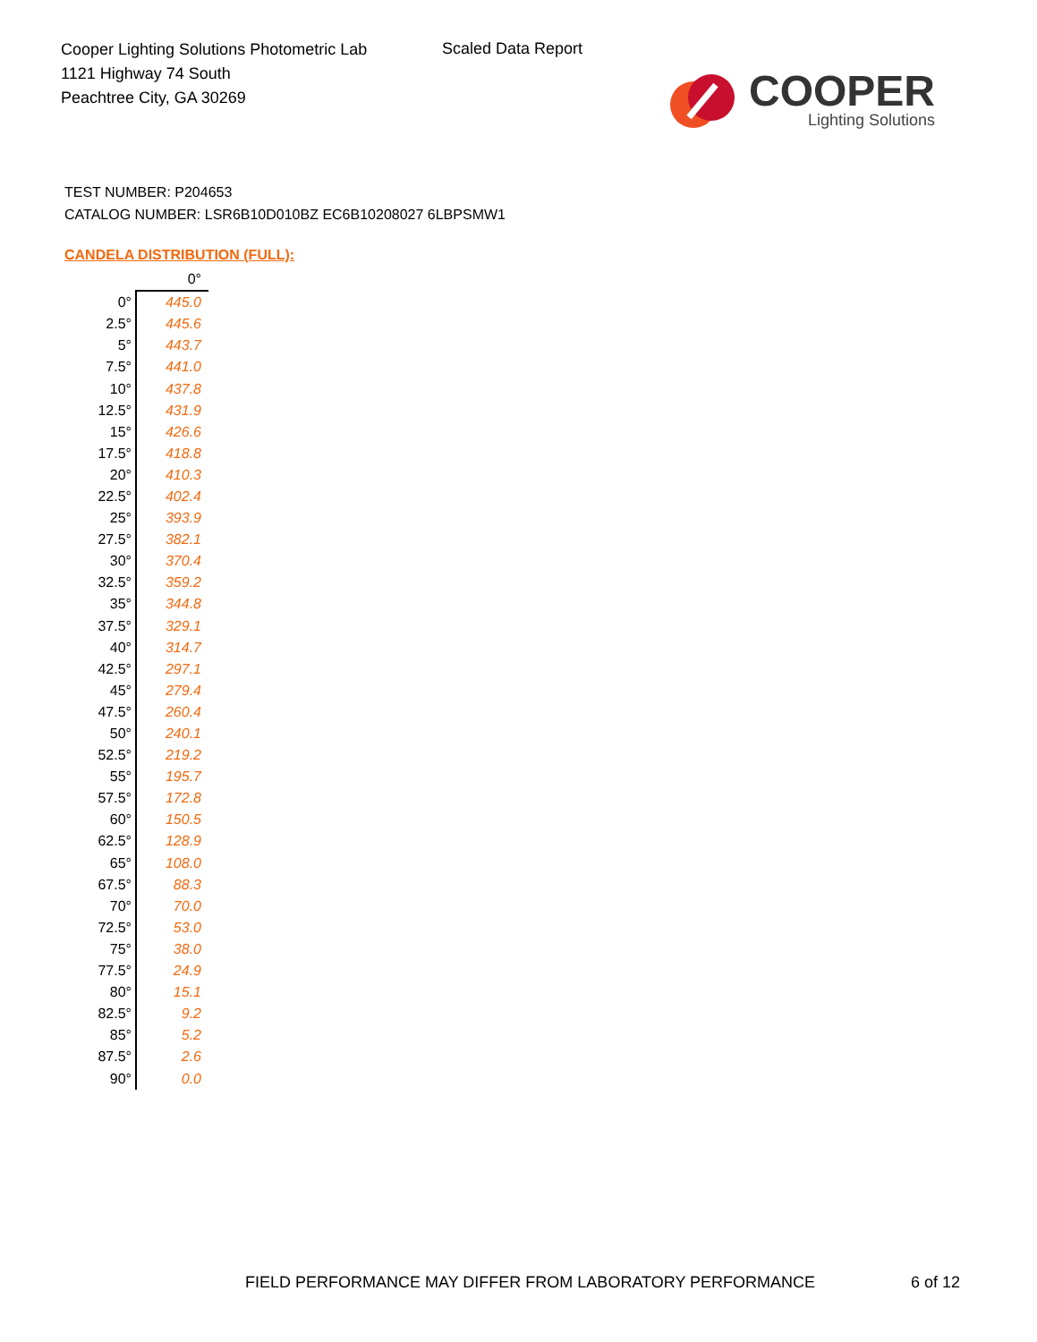Cooper Lighting Solutions Photometric Lab
1121 Highway 74 South
Peachtree City, GA 30269
Scaled Data Report
COOPER
Lighting Solutions
TEST NUMBER: P204653
CATALOG NUMBER: LSR6B10D010BZ EC6B10208027 6LBPSMW1
CANDELA DISTRIBUTION (FULL):
| | 0° |
| --- | --- |
| 0° | 445.0 |
| 2.5° | 445.6 |
| 5° | 443.7 |
| 7.5° | 441.0 |
| 10° | 437.8 |
| 12.5° | 431.9 |
| 15° | 426.6 |
| 17.5° | 418.8 |
| 20° | 410.3 |
| 22.5° | 402.4 |
| 25° | 393.9 |
| 27.5° | 382.1 |
| 30° | 370.4 |
| 32.5° | 359.2 |
| 35° | 344.8 |
| 37.5° | 329.1 |
| 40° | 314.7 |
| 42.5° | 297.1 |
| 45° | 279.4 |
| 47.5° | 260.4 |
| 50° | 240.1 |
| 52.5° | 219.2 |
| 55° | 195.7 |
| 57.5° | 172.8 |
| 60° | 150.5 |
| 62.5° | 128.9 |
| 65° | 108.0 |
| 67.5° | 88.3 |
| 70° | 70.0 |
| 72.5° | 53.0 |
| 75° | 38.0 |
| 77.5° | 24.9 |
| 80° | 15.1 |
| 82.5° | 9.2 |
| 85° | 5.2 |
| 87.5° | 2.6 |
| 90° | 0.0 |
FIELD PERFORMANCE MAY DIFFER FROM LABORATORY PERFORMANCE
6 of 12